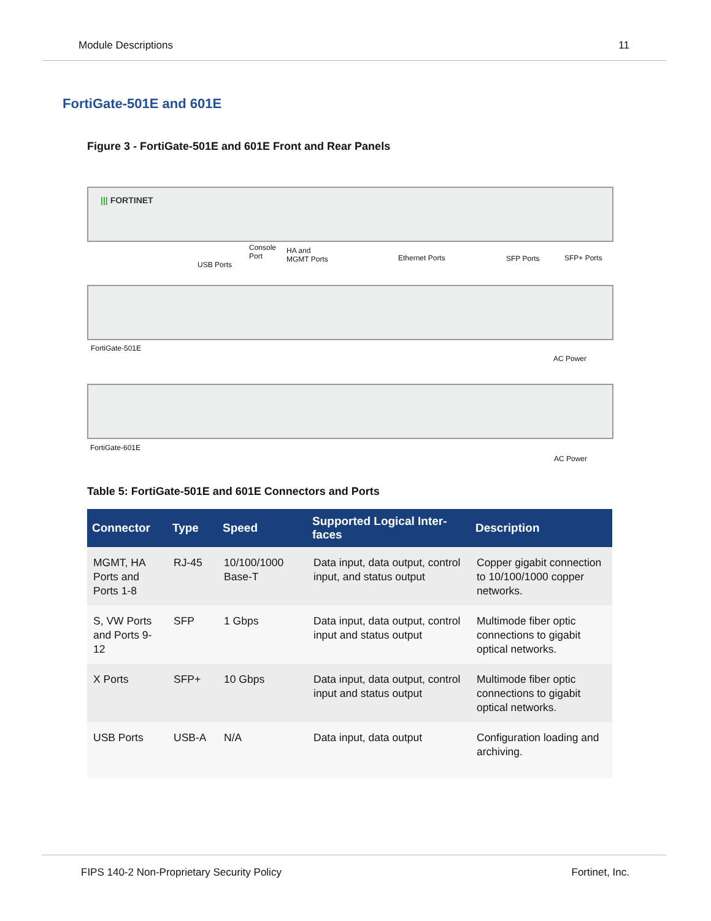Module Descriptions 11
FortiGate-501E and 601E
Figure 3 - FortiGate-501E and 601E Front and Rear Panels
||| FORTINET
USB Ports
Console
Port
HA and
MGMT Ports Ethernet Ports SFP Ports SFP+ Ports
FortiGate-501E
AC Power
FortiGate-601E
AC Power
Table 5: FortiGate-501E and 601E Connectors and Ports
| Connector | Type | Speed | Supported Logical Inter-faces | Description |
| --- | --- | --- | --- | --- |
| MGMT, HA Ports and Ports 1-8 | RJ-45 | 10/100/1000 Base-T | Data input, data output, control input, and status output | Copper gigabit connection to 10/100/1000 copper networks. |
| S, VW Ports and Ports 9-12 | SFP | 1 Gbps | Data input, data output, control input and status output | Multimode fiber optic connections to gigabit optical networks. |
| X Ports | SFP+ | 10 Gbps | Data input, data output, control input and status output | Multimode fiber optic connections to gigabit optical networks. |
| USB Ports | USB-A | N/A | Data input, data output | Configuration loading and archiving. |
FIPS 140-2 Non-Proprietary Security Policy Fortinet, Inc.